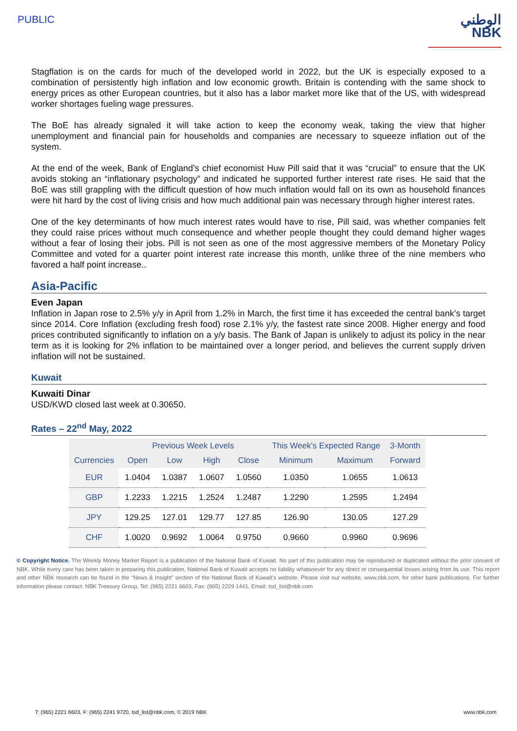PUBLIC
الوطني
NBK
Stagflation is on the cards for much of the developed world in 2022, but the UK is especially exposed to a combination of persistently high inflation and low economic growth. Britain is contending with the same shock to energy prices as other European countries, but it also has a labor market more like that of the US, with widespread worker shortages fueling wage pressures.
The BoE has already signaled it will take action to keep the economy weak, taking the view that higher unemployment and financial pain for households and companies are necessary to squeeze inflation out of the system.
At the end of the week, Bank of England’s chief economist Huw Pill said that it was “crucial” to ensure that the UK avoids stoking an “inflationary psychology” and indicated he supported further interest rate rises. He said that the BoE was still grappling with the difficult question of how much inflation would fall on its own as household finances were hit hard by the cost of living crisis and how much additional pain was necessary through higher interest rates.
One of the key determinants of how much interest rates would have to rise, Pill said, was whether companies felt they could raise prices without much consequence and whether people thought they could demand higher wages without a fear of losing their jobs. Pill is not seen as one of the most aggressive members of the Monetary Policy Committee and voted for a quarter point interest rate increase this month, unlike three of the nine members who favored a half point increase..
Asia-Pacific
Even Japan
Inflation in Japan rose to 2.5% y/y in April from 1.2% in March, the first time it has exceeded the central bank’s target since 2014. Core Inflation (excluding fresh food) rose 2.1% y/y, the fastest rate since 2008. Higher energy and food prices contributed significantly to inflation on a y/y basis. The Bank of Japan is unlikely to adjust its policy in the near term as it is looking for 2% inflation to be maintained over a longer period, and believes the current supply driven inflation will not be sustained.
Kuwait
Kuwaiti Dinar
USD/KWD closed last week at 0.30650.
Rates – 22<sup>nd</sup> May, 2022
| | Previous Week Levels | | | | This Week's Expected Range | | 3-Month |
| --- | --- | --- | --- | --- | --- | --- | --- |
| Currencies | Open | Low | High | Close | Minimum | Maximum | Forward |
| EUR | 1.0404 | 1.0387 | 1.0607 | 1.0560 | 1.0350 | 1.0655 | 1.0613 |
| GBP | 1.2233 | 1.2215 | 1.2524 | 1.2487 | 1.2290 | 1.2595 | 1.2494 |
| JPY | 129.25 | 127.01 | 129.77 | 127.85 | 126.90 | 130.05 | 127.29 |
| CHF | 1.0020 | 0.9692 | 1.0064 | 0.9750 | 0.9660 | 0.9960 | 0.9696 |
© Copyright Notice. The Weekly Money Market Report is a publication of the National Bank of Kuwait. No part of this publication may be reproduced or duplicated without the prior consent of NBK. While every care has been taken in preparing this publication, National Bank of Kuwait accepts no liability whatsoever for any direct or consequential losses arising from its use. This report and other NBK research can be found in the “News & Insight” section of the National Bank of Kuwait’s website. Please visit our website, www.nbk.com, for other bank publications. For further information please contact: NBK Treasury Group, Tel: (965) 2221 6603, Fax: (965) 2229 1441, Email: tsd_list@nbk.com
T: (965) 2221 6603, F: (965) 2241 9720, tsd_list@nbk.com, © 2019 NBK www.nbk.com